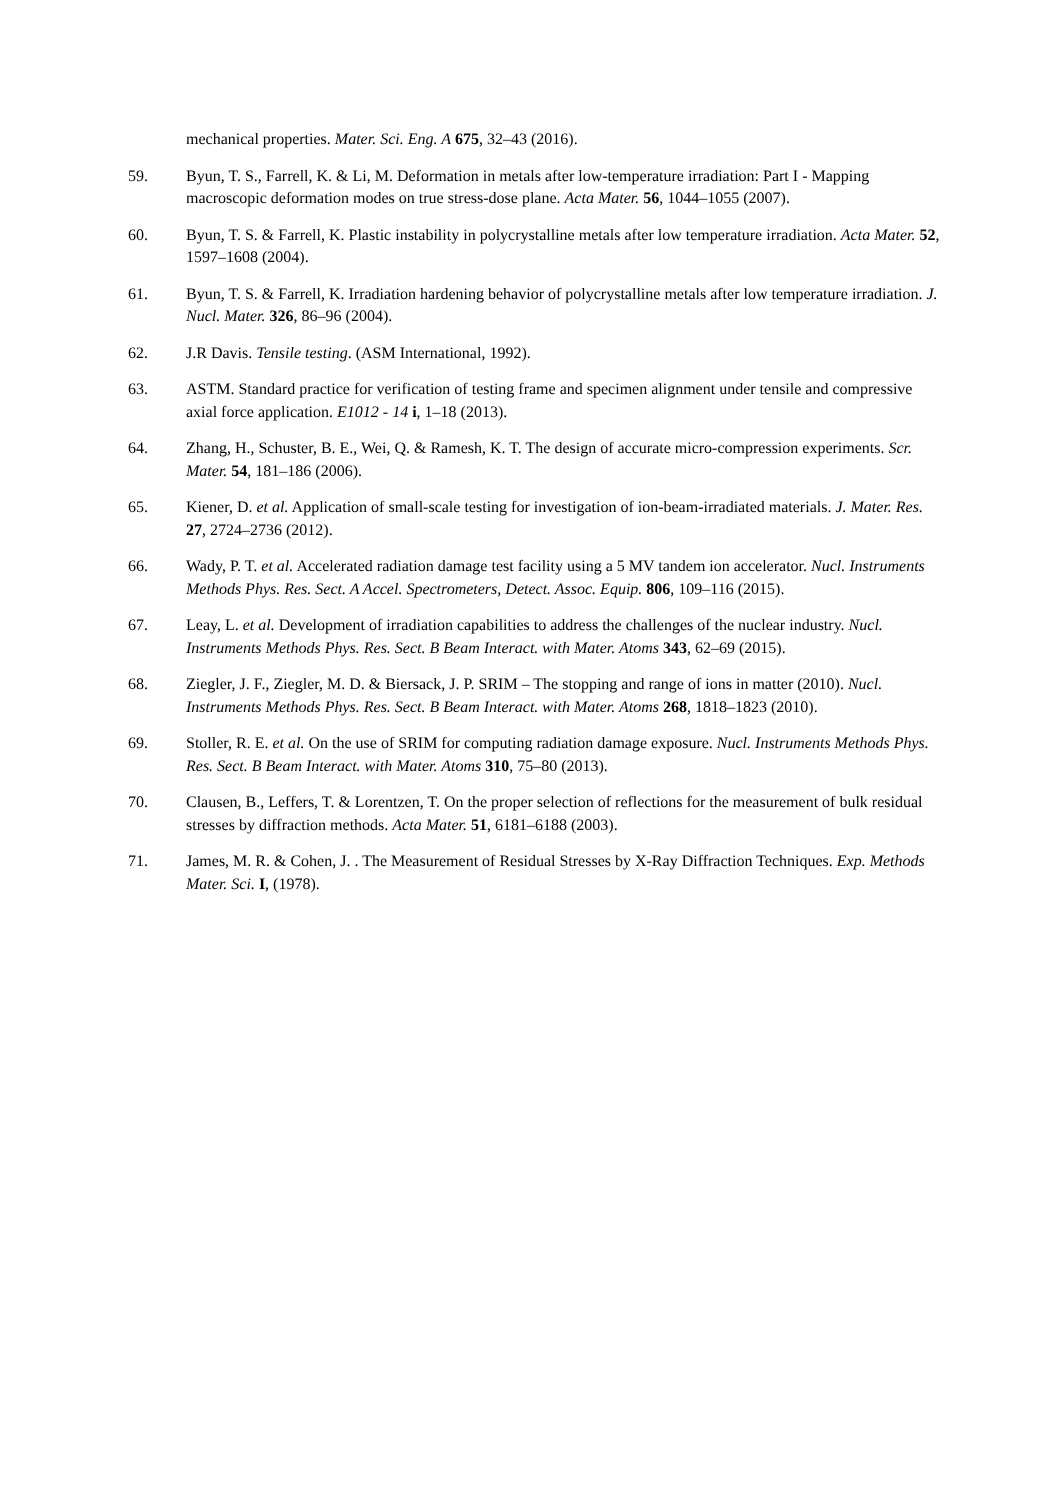mechanical properties. Mater. Sci. Eng. A 675, 32–43 (2016).
59. Byun, T. S., Farrell, K. & Li, M. Deformation in metals after low-temperature irradiation: Part I - Mapping macroscopic deformation modes on true stress-dose plane. Acta Mater. 56, 1044–1055 (2007).
60. Byun, T. S. & Farrell, K. Plastic instability in polycrystalline metals after low temperature irradiation. Acta Mater. 52, 1597–1608 (2004).
61. Byun, T. S. & Farrell, K. Irradiation hardening behavior of polycrystalline metals after low temperature irradiation. J. Nucl. Mater. 326, 86–96 (2004).
62. J.R Davis. Tensile testing. (ASM International, 1992).
63. ASTM. Standard practice for verification of testing frame and specimen alignment under tensile and compressive axial force application. E1012 - 14 i, 1–18 (2013).
64. Zhang, H., Schuster, B. E., Wei, Q. & Ramesh, K. T. The design of accurate micro-compression experiments. Scr. Mater. 54, 181–186 (2006).
65. Kiener, D. et al. Application of small-scale testing for investigation of ion-beam-irradiated materials. J. Mater. Res. 27, 2724–2736 (2012).
66. Wady, P. T. et al. Accelerated radiation damage test facility using a 5 MV tandem ion accelerator. Nucl. Instruments Methods Phys. Res. Sect. A Accel. Spectrometers, Detect. Assoc. Equip. 806, 109–116 (2015).
67. Leay, L. et al. Development of irradiation capabilities to address the challenges of the nuclear industry. Nucl. Instruments Methods Phys. Res. Sect. B Beam Interact. with Mater. Atoms 343, 62–69 (2015).
68. Ziegler, J. F., Ziegler, M. D. & Biersack, J. P. SRIM – The stopping and range of ions in matter (2010). Nucl. Instruments Methods Phys. Res. Sect. B Beam Interact. with Mater. Atoms 268, 1818–1823 (2010).
69. Stoller, R. E. et al. On the use of SRIM for computing radiation damage exposure. Nucl. Instruments Methods Phys. Res. Sect. B Beam Interact. with Mater. Atoms 310, 75–80 (2013).
70. Clausen, B., Leffers, T. & Lorentzen, T. On the proper selection of reflections for the measurement of bulk residual stresses by diffraction methods. Acta Mater. 51, 6181–6188 (2003).
71. James, M. R. & Cohen, J. . The Measurement of Residual Stresses by X-Ray Diffraction Techniques. Exp. Methods Mater. Sci. I, (1978).